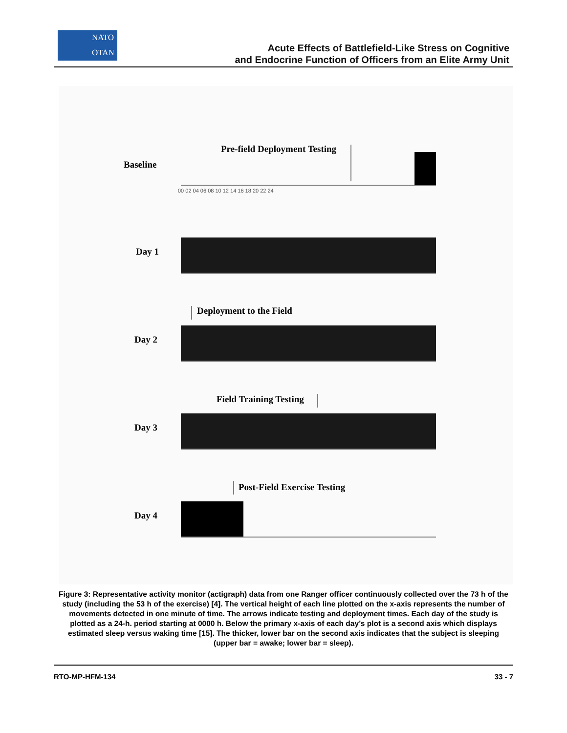NATO
OTAN
Acute Effects of Battlefield-Like Stress on Cognitive
and Endocrine Function of Officers from an Elite Army Unit
Baseline
Day 1
Day 2
Day 3
Day 4
Pre-field Deployment Testing
Deployment to the Field
Field Training Testing
Post-Field Exercise Testing
00 02 04 06 08 10 12 14 16 18 20 22 24
Figure 3: Representative activity monitor (actigraph) data from one Ranger officer continuously collected over the 73 h of the study (including the 53 h of the exercise) [4]. The vertical height of each line plotted on the x-axis represents the number of movements detected in one minute of time. The arrows indicate testing and deployment times. Each day of the study is plotted as a 24-h. period starting at 0000 h. Below the primary x-axis of each day’s plot is a second axis which displays estimated sleep versus waking time [15]. The thicker, lower bar on the second axis indicates that the subject is sleeping (upper bar = awake; lower bar = sleep).
RTO-MP-HFM-134 33 - 7